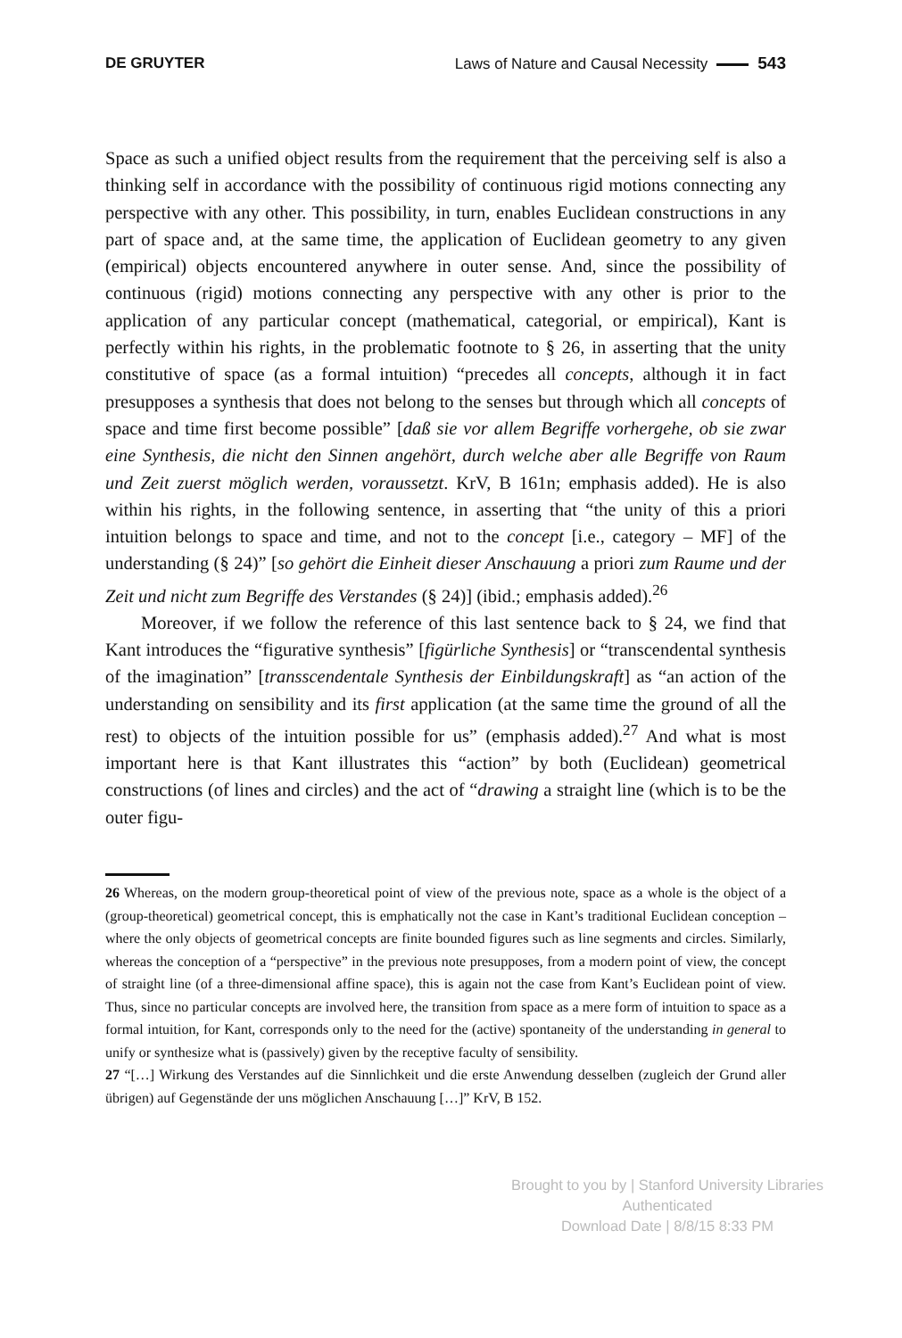DE GRUYTER Laws of Nature and Causal Necessity 543
Space as such a unified object results from the requirement that the perceiving self is also a thinking self in accordance with the possibility of continuous rigid motions connecting any perspective with any other. This possibility, in turn, enables Euclidean constructions in any part of space and, at the same time, the application of Euclidean geometry to any given (empirical) objects encountered anywhere in outer sense. And, since the possibility of continuous (rigid) motions connecting any perspective with any other is prior to the application of any particular concept (mathematical, categorial, or empirical), Kant is perfectly within his rights, in the problematic footnote to § 26, in asserting that the unity constitutive of space (as a formal intuition) “precedes all concepts, although it in fact presupposes a synthesis that does not belong to the senses but through which all concepts of space and time first become possible” [daß sie vor allem Begriffe vorhergehe, ob sie zwar eine Synthesis, die nicht den Sinnen angehört, durch welche aber alle Begriffe von Raum und Zeit zuerst möglich werden, voraussetzt. KrV, B 161n; emphasis added). He is also within his rights, in the following sentence, in asserting that “the unity of this a priori intuition belongs to space and time, and not to the concept [i.e., category – MF] of the understanding (§ 24)” [so gehört die Einheit dieser Anschauung a priori zum Raume und der Zeit und nicht zum Begriffe des Verstandes (§ 24)] (ibid.; emphasis added).<sup>26</sup>
Moreover, if we follow the reference of this last sentence back to § 24, we find that Kant introduces the “figurative synthesis” [figürliche Synthesis] or “transcendental synthesis of the imagination” [transscendentale Synthesis der Einbildungskraft] as “an action of the understanding on sensibility and its first application (at the same time the ground of all the rest) to objects of the intuition possible for us” (emphasis added).<sup>27</sup> And what is most important here is that Kant illustrates this “action” by both (Euclidean) geometrical constructions (of lines and circles) and the act of “drawing a straight line (which is to be the outer figu-
26 Whereas, on the modern group-theoretical point of view of the previous note, space as a whole is the object of a (group-theoretical) geometrical concept, this is emphatically not the case in Kant’s traditional Euclidean conception – where the only objects of geometrical concepts are finite bounded figures such as line segments and circles. Similarly, whereas the conception of a “perspective” in the previous note presupposes, from a modern point of view, the concept of straight line (of a three-dimensional affine space), this is again not the case from Kant’s Euclidean point of view. Thus, since no particular concepts are involved here, the transition from space as a mere form of intuition to space as a formal intuition, for Kant, corresponds only to the need for the (active) spontaneity of the understanding in general to unify or synthesize what is (passively) given by the receptive faculty of sensibility.
27 “[…] Wirkung des Verstandes auf die Sinnlichkeit und die erste Anwendung desselben (zugleich der Grund aller übrigen) auf Gegenstände der uns möglichen Anschauung […]” KrV, B 152.
Brought to you by | Stanford University Libraries
Authenticated
Download Date | 8/8/15 8:33 PM